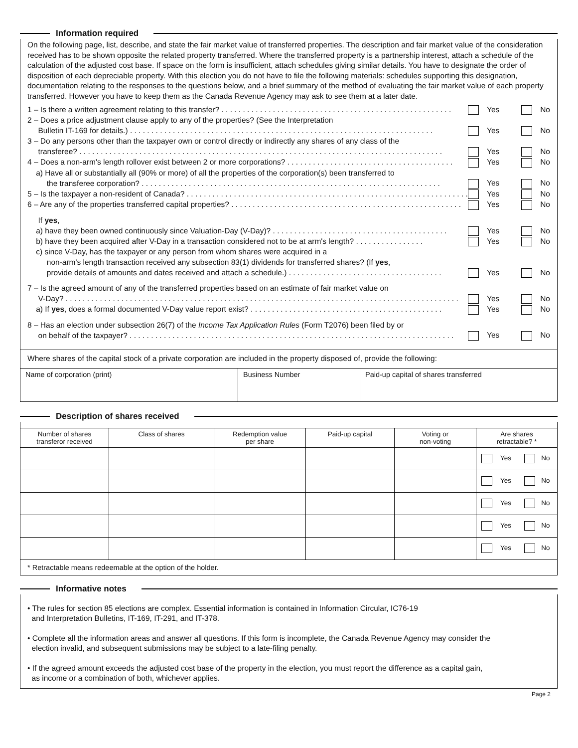Information required
On the following page, list, describe, and state the fair market value of transferred properties. The description and fair market value of the consideration received has to be shown opposite the related property transferred. Where the transferred property is a partnership interest, attach a schedule of the calculation of the adjusted cost base. If space on the form is insufficient, attach schedules giving similar details. You have to designate the order of disposition of each depreciable property. With this election you do not have to file the following materials: schedules supporting this designation, documentation relating to the responses to the questions below, and a brief summary of the method of evaluating the fair market value of each property transferred. However you have to keep them as the Canada Revenue Agency may ask to see them at a later date.
1 – Is there a written agreement relating to this transfer? . . . . . . . . . . . . . . . . . . . . . . . . . . . . . . . . . . . . . . . . . . . . . . . . . . . . . . Yes No
2 – Does a price adjustment clause apply to any of the properties? (See the Interpretation
Bulletin IT-169 for details.) . . . . . . . . . . . . . . . . . . . . . . . . . . . . . . . . . . . . . . . . . . . . . . . . . . . . . . . . . . . . . . . . . . . . . . . Yes No
3 – Do any persons other than the taxpayer own or control directly or indirectly any shares of any class of the
transferee? . . . . . . . . . . . . . . . . . . . . . . . . . . . . . . . . . . . . . . . . . . . . . . . . . . . . . . . . . . . . . . . . . . . . . . . . . . . . . . . . . . . . . Yes No
4 – Does a non-arm's length rollover exist between 2 or more corporations? . . . . . . . . . . . . . . . . . . . . . . . . . . . . . . . . . . . . . . . Yes No
a) Have all or substantially all (90% or more) of all the properties of the corporation(s) been transferred to
the transferee corporation? . . . . . . . . . . . . . . . . . . . . . . . . . . . . . . . . . . . . . . . . . . . . . . . . . . . . . . . . . . . . . . . . . . . . . . Yes No
5 – Is the taxpayer a non-resident of Canada? . . . . . . . . . . . . . . . . . . . . . . . . . . . . . . . . . . . . . . . . . . . . . . . . . . . . . . . . . . . . . . . . . . . Yes No
6 – Are any of the properties transferred capital properties? . . . . . . . . . . . . . . . . . . . . . . . . . . . . . . . . . . . . . . . . . . . . . . . . . . . . . . Yes No
If yes,
a) have they been owned continuously since Valuation-Day (V-Day)? . . . . . . . . . . . . . . . . . . . . . . . . . . . . . . . . . . . . . . . . . Yes No
b) have they been acquired after V-Day in a transaction considered not to be at arm's length? . . . . . . . . . . . . . . . . Yes No
c) since V-Day, has the taxpayer or any person from whom shares were acquired in a
non-arm's length transaction received any subsection 83(1) dividends for transferred shares? (If yes,
provide details of amounts and dates received and attach a schedule.) . . . . . . . . . . . . . . . . . . . . . . . . . . . . . . . . . . . . Yes No
7 – Is the agreed amount of any of the transferred properties based on an estimate of fair market value on
V-Day? . . . . . . . . . . . . . . . . . . . . . . . . . . . . . . . . . . . . . . . . . . . . . . . . . . . . . . . . . . . . . . . . . . . . . . . . . . . . . . . . . . . . . . . . . . . . Yes No
a) If yes, does a formal documented V-Day value report exist? . . . . . . . . . . . . . . . . . . . . . . . . . . . . . . . . . . . . . . . . . . . . . Yes No
8 – Has an election under subsection 26(7) of the Income Tax Application Rules (Form T2076) been filed by or
on behalf of the taxpayer? . . . . . . . . . . . . . . . . . . . . . . . . . . . . . . . . . . . . . . . . . . . . . . . . . . . . . . . . . . . . . . . . . . . . . . . . . . . . Yes No
Where shares of the capital stock of a private corporation are included in the property disposed of, provide the following:
| Name of corporation (print) | Business Number | Paid-up capital of shares transferred |
Description of shares received
| Number of shares transferor received | Class of shares | Redemption value per share | Paid-up capital | Voting or non-voting | Are shares retractable? * |
| --- | --- | --- | --- | --- | --- |
| | | | | | Yes No |
| | | | | | Yes No |
| | | | | | Yes No |
| | | | | | Yes No |
| | | | | | Yes No |
* Retractable means redeemable at the option of the holder.
Informative notes
• The rules for section 85 elections are complex. Essential information is contained in Information Circular, IC76-19
and Interpretation Bulletins, IT-169, IT-291, and IT-378.
• Complete all the information areas and answer all questions. If this form is incomplete, the Canada Revenue Agency may consider the
election invalid, and subsequent submissions may be subject to a late-filing penalty.
• If the agreed amount exceeds the adjusted cost base of the property in the election, you must report the difference as a capital gain,
as income or a combination of both, whichever applies.
Page 2